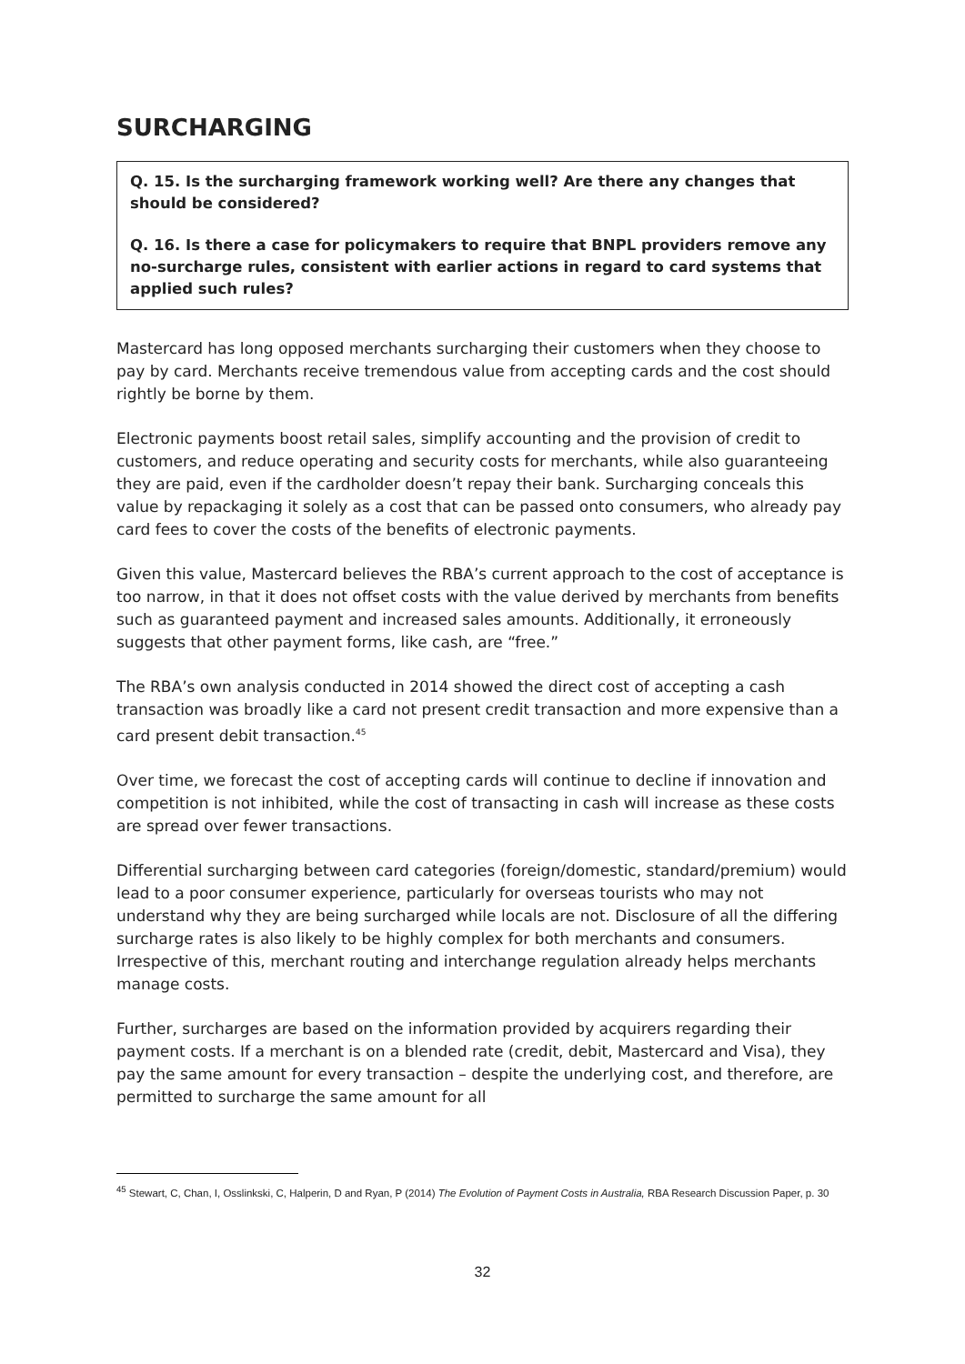SURCHARGING
Q. 15. Is the surcharging framework working well? Are there any changes that should be considered?
Q. 16. Is there a case for policymakers to require that BNPL providers remove any no-surcharge rules, consistent with earlier actions in regard to card systems that applied such rules?
Mastercard has long opposed merchants surcharging their customers when they choose to pay by card. Merchants receive tremendous value from accepting cards and the cost should rightly be borne by them.
Electronic payments boost retail sales, simplify accounting and the provision of credit to customers, and reduce operating and security costs for merchants, while also guaranteeing they are paid, even if the cardholder doesn’t repay their bank. Surcharging conceals this value by repackaging it solely as a cost that can be passed onto consumers, who already pay card fees to cover the costs of the benefits of electronic payments.
Given this value, Mastercard believes the RBA’s current approach to the cost of acceptance is too narrow, in that it does not offset costs with the value derived by merchants from benefits such as guaranteed payment and increased sales amounts. Additionally, it erroneously suggests that other payment forms, like cash, are “free.”
The RBA’s own analysis conducted in 2014 showed the direct cost of accepting a cash transaction was broadly like a card not present credit transaction and more expensive than a card present debit transaction.<sup>45</sup>
Over time, we forecast the cost of accepting cards will continue to decline if innovation and competition is not inhibited, while the cost of transacting in cash will increase as these costs are spread over fewer transactions.
Differential surcharging between card categories (foreign/domestic, standard/premium) would lead to a poor consumer experience, particularly for overseas tourists who may not understand why they are being surcharged while locals are not. Disclosure of all the differing surcharge rates is also likely to be highly complex for both merchants and consumers. Irrespective of this, merchant routing and interchange regulation already helps merchants manage costs.
Further, surcharges are based on the information provided by acquirers regarding their payment costs. If a merchant is on a blended rate (credit, debit, Mastercard and Visa), they pay the same amount for every transaction – despite the underlying cost, and therefore, are permitted to surcharge the same amount for all
<sup>45</sup> Stewart, C, Chan, I, Osslinkski, C, Halperin, D and Ryan, P (2014) The Evolution of Payment Costs in Australia, RBA Research Discussion Paper, p. 30
32